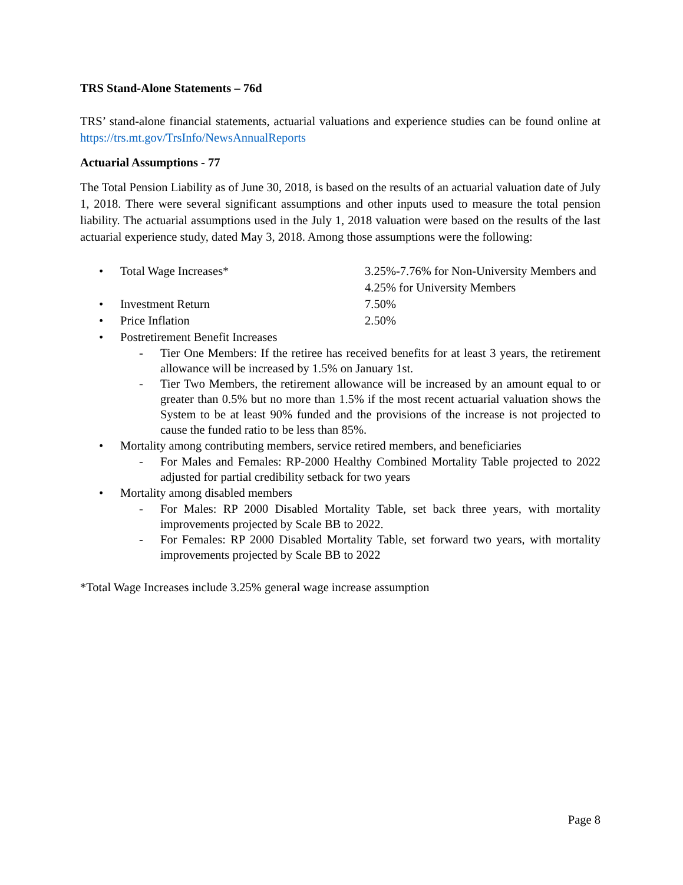TRS Stand-Alone Statements – 76d
TRS’ stand-alone financial statements, actuarial valuations and experience studies can be found online at https://trs.mt.gov/TrsInfo/NewsAnnualReports
Actuarial Assumptions - 77
The Total Pension Liability as of June 30, 2018, is based on the results of an actuarial valuation date of July 1, 2018. There were several significant assumptions and other inputs used to measure the total pension liability. The actuarial assumptions used in the July 1, 2018 valuation were based on the results of the last actuarial experience study, dated May 3, 2018. Among those assumptions were the following:
• Total Wage Increases* 3.25%-7.76% for Non-University Members and 4.25% for University Members
• Investment Return 7.50%
• Price Inflation 2.50%
• Postretirement Benefit Increases
- Tier One Members: If the retiree has received benefits for at least 3 years, the retirement allowance will be increased by 1.5% on January 1st.
- Tier Two Members, the retirement allowance will be increased by an amount equal to or greater than 0.5% but no more than 1.5% if the most recent actuarial valuation shows the System to be at least 90% funded and the provisions of the increase is not projected to cause the funded ratio to be less than 85%.
• Mortality among contributing members, service retired members, and beneficiaries
- For Males and Females: RP-2000 Healthy Combined Mortality Table projected to 2022 adjusted for partial credibility setback for two years
• Mortality among disabled members
- For Males: RP 2000 Disabled Mortality Table, set back three years, with mortality improvements projected by Scale BB to 2022.
- For Females: RP 2000 Disabled Mortality Table, set forward two years, with mortality improvements projected by Scale BB to 2022
*Total Wage Increases include 3.25% general wage increase assumption
Page 8